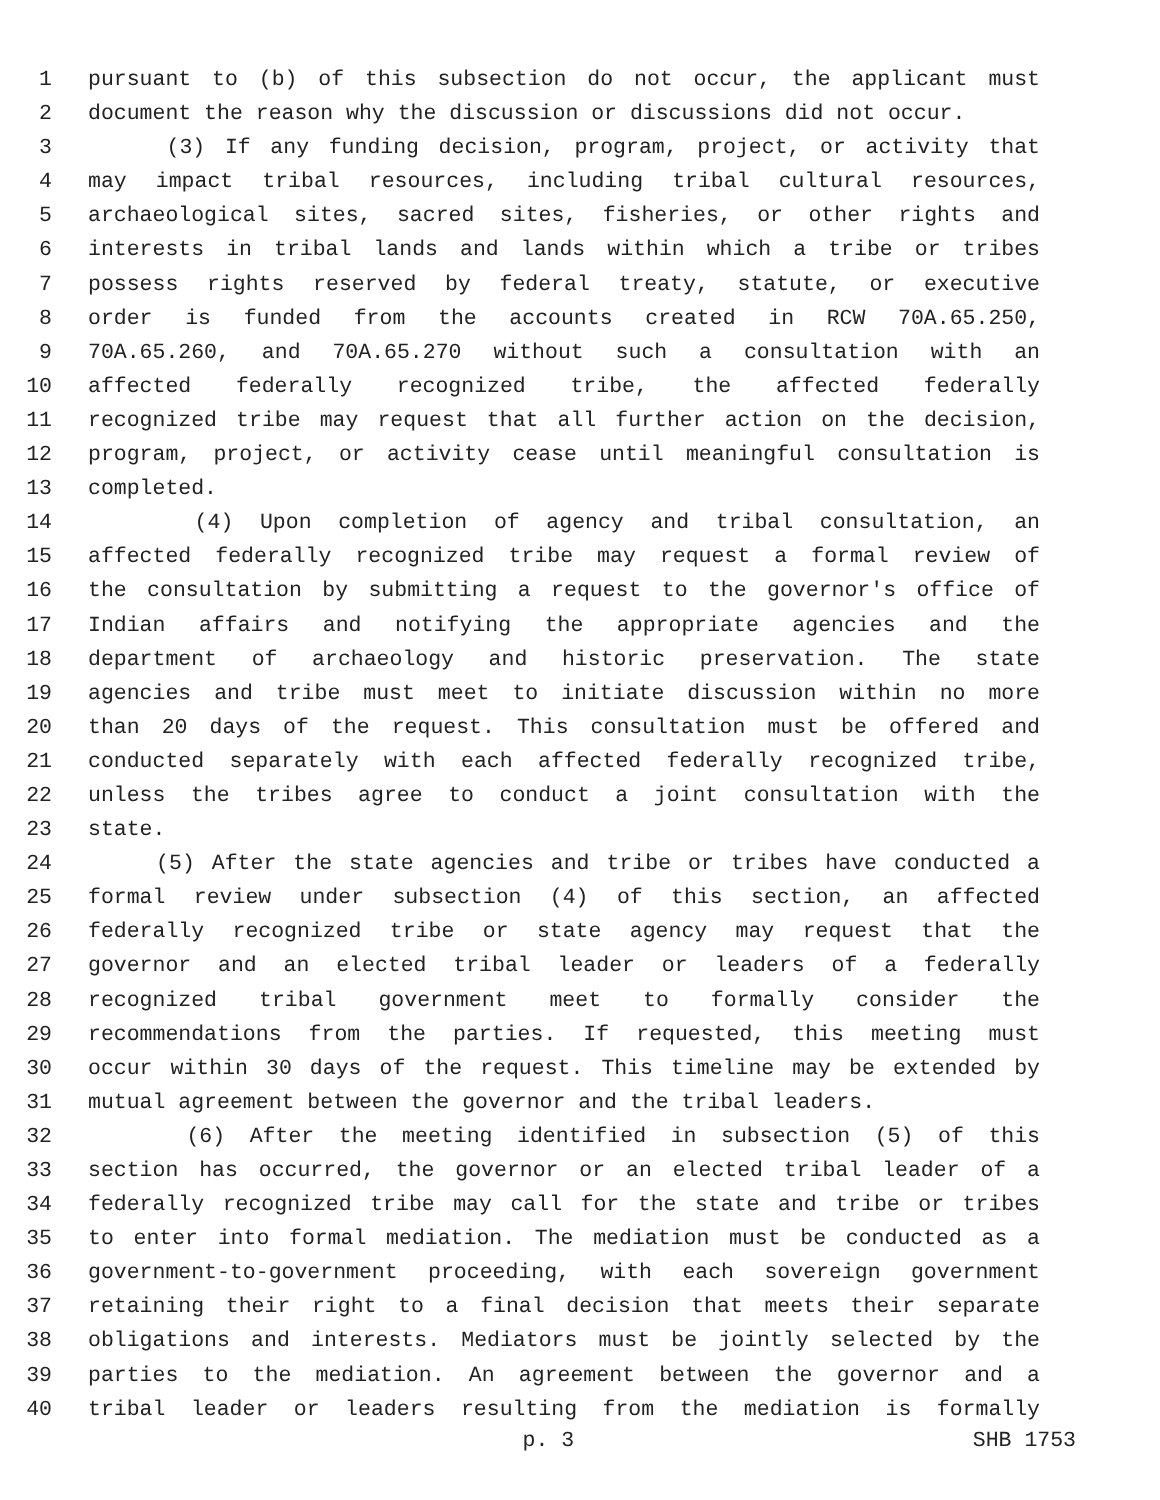1 pursuant to (b) of this subsection do not occur, the applicant must
2 document the reason why the discussion or discussions did not occur.
3 (3) If any funding decision, program, project, or activity that
4 may impact tribal resources, including tribal cultural resources,
5 archaeological sites, sacred sites, fisheries, or other rights and
6 interests in tribal lands and lands within which a tribe or tribes
7 possess rights reserved by federal treaty, statute, or executive
8 order is funded from the accounts created in RCW 70A.65.250,
9 70A.65.260, and 70A.65.270 without such a consultation with an
10 affected federally recognized tribe, the affected federally
11 recognized tribe may request that all further action on the decision,
12 program, project, or activity cease until meaningful consultation is
13 completed.
14 (4) Upon completion of agency and tribal consultation, an
15 affected federally recognized tribe may request a formal review of
16 the consultation by submitting a request to the governor's office of
17 Indian affairs and notifying the appropriate agencies and the
18 department of archaeology and historic preservation. The state
19 agencies and tribe must meet to initiate discussion within no more
20 than 20 days of the request. This consultation must be offered and
21 conducted separately with each affected federally recognized tribe,
22 unless the tribes agree to conduct a joint consultation with the
23 state.
24 (5) After the state agencies and tribe or tribes have conducted a
25 formal review under subsection (4) of this section, an affected
26 federally recognized tribe or state agency may request that the
27 governor and an elected tribal leader or leaders of a federally
28 recognized tribal government meet to formally consider the
29 recommendations from the parties. If requested, this meeting must
30 occur within 30 days of the request. This timeline may be extended by
31 mutual agreement between the governor and the tribal leaders.
32 (6) After the meeting identified in subsection (5) of this
33 section has occurred, the governor or an elected tribal leader of a
34 federally recognized tribe may call for the state and tribe or tribes
35 to enter into formal mediation. The mediation must be conducted as a
36 government-to-government proceeding, with each sovereign government
37 retaining their right to a final decision that meets their separate
38 obligations and interests. Mediators must be jointly selected by the
39 parties to the mediation. An agreement between the governor and a
40 tribal leader or leaders resulting from the mediation is formally
p. 3 SHB 1753